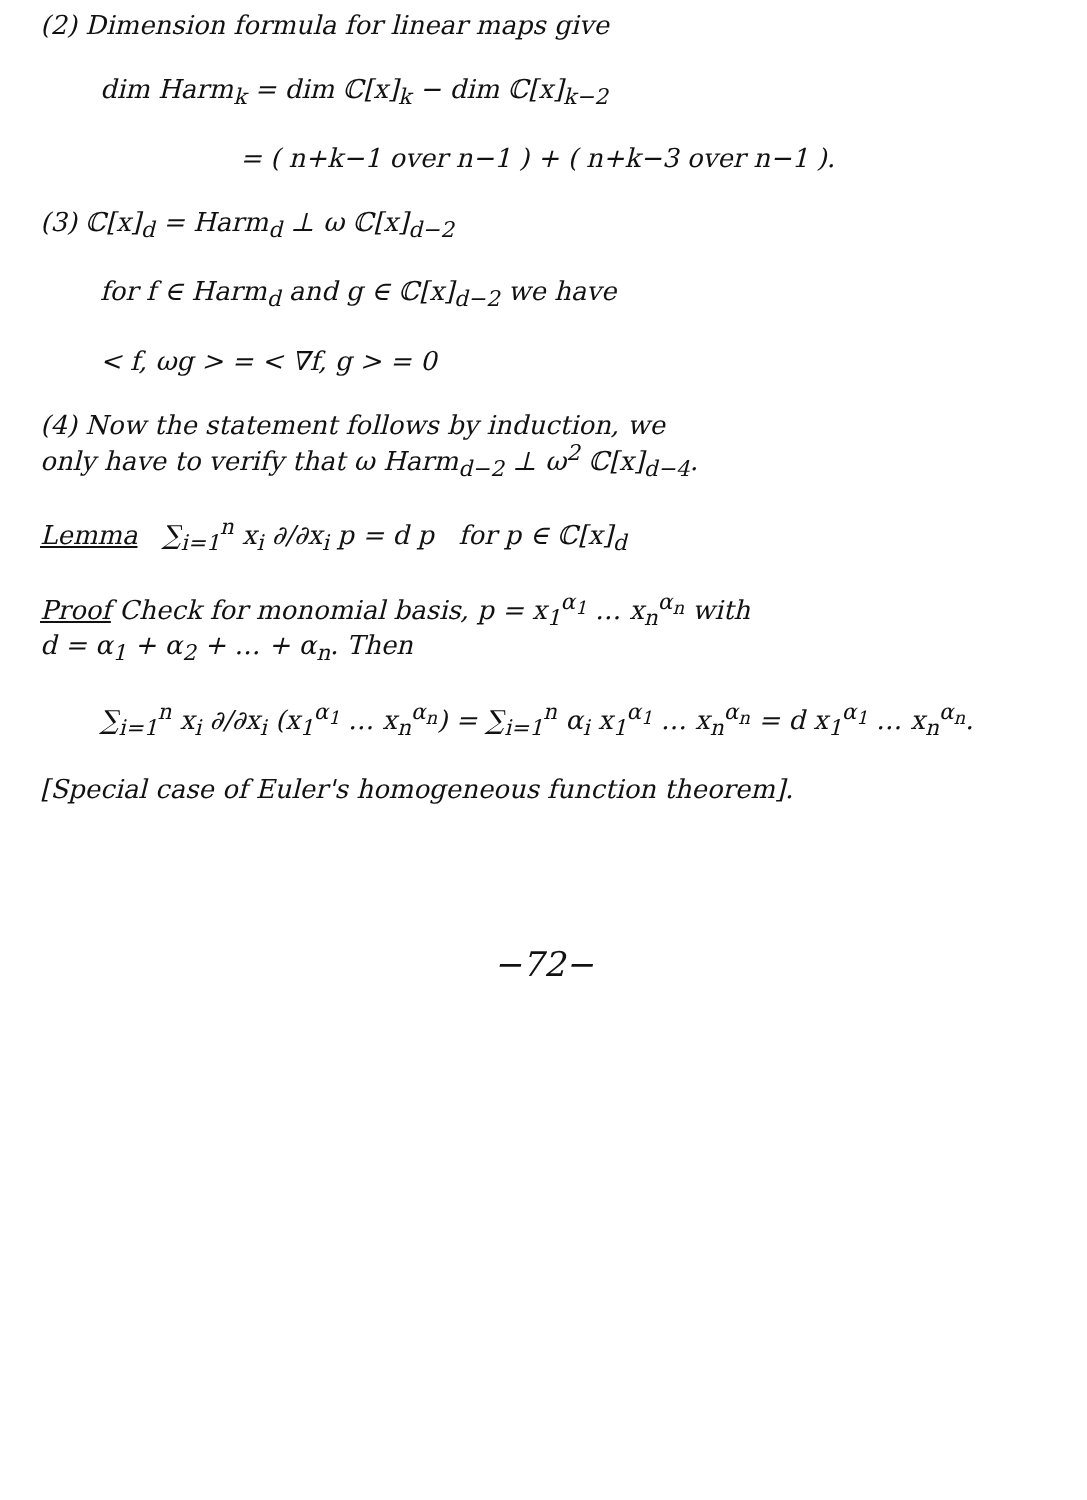(2) Dimension formula for linear maps give
dim Harm<sub>k</sub> = dim ℂ[x]<sub>k</sub> − dim ℂ[x]<sub>k−2</sub>
= ( n+k−1 over n−1 ) + ( n+k−3 over n−1 ).
(3) ℂ[x]<sub>d</sub> = Harm<sub>d</sub> ⊥ ω ℂ[x]<sub>d−2</sub>
for f ∈ Harm<sub>d</sub> and g ∈ ℂ[x]<sub>d−2</sub> we have
< f, ωg > = < ∇f, g > = 0
(4) Now the statement follows by induction, we
only have to verify that ω Harm<sub>d−2</sub> ⊥ ω<sup>2</sup> ℂ[x]<sub>d−4</sub>.
Lemma ∑<sub>i=1</sub><sup>n</sup> x<sub>i</sub> ∂/∂x<sub>i</sub> p = d p for p ∈ ℂ[x]<sub>d</sub>
Proof Check for monomial basis, p = x<sub>1</sub><sup>α<sub>1</sub></sup> … x<sub>n</sub><sup>α<sub>n</sub></sup> with
d = α<sub>1</sub> + α<sub>2</sub> + … + α<sub>n</sub>. Then
∑<sub>i=1</sub><sup>n</sup> x<sub>i</sub> ∂/∂x<sub>i</sub> (x<sub>1</sub><sup>α<sub>1</sub></sup> … x<sub>n</sub><sup>α<sub>n</sub></sup>) = ∑<sub>i=1</sub><sup>n</sup> α<sub>i</sub> x<sub>1</sub><sup>α<sub>1</sub></sup> … x<sub>n</sub><sup>α<sub>n</sub></sup> = d x<sub>1</sub><sup>α<sub>1</sub></sup> … x<sub>n</sub><sup>α<sub>n</sub></sup>.
[Special case of Euler's homogeneous function theorem].
−72−